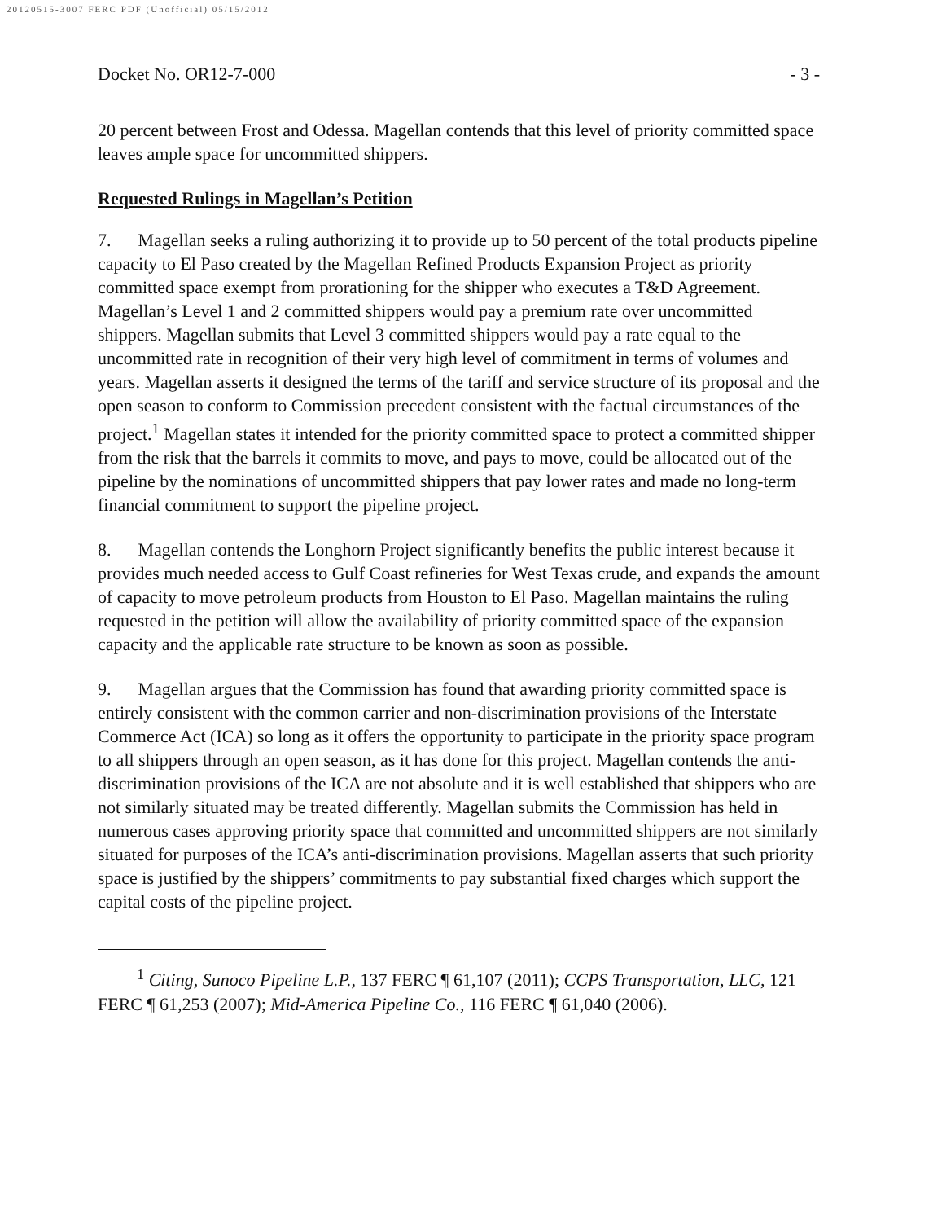20120515-3007 FERC PDF (Unofficial) 05/15/2012
Docket No. OR12-7-000 - 3 -
20 percent between Frost and Odessa. Magellan contends that this level of priority committed space leaves ample space for uncommitted shippers.
Requested Rulings in Magellan’s Petition
7. Magellan seeks a ruling authorizing it to provide up to 50 percent of the total products pipeline capacity to El Paso created by the Magellan Refined Products Expansion Project as priority committed space exempt from prorationing for the shipper who executes a T&D Agreement. Magellan’s Level 1 and 2 committed shippers would pay a premium rate over uncommitted shippers. Magellan submits that Level 3 committed shippers would pay a rate equal to the uncommitted rate in recognition of their very high level of commitment in terms of volumes and years. Magellan asserts it designed the terms of the tariff and service structure of its proposal and the open season to conform to Commission precedent consistent with the factual circumstances of the project.<sup>1</sup> Magellan states it intended for the priority committed space to protect a committed shipper from the risk that the barrels it commits to move, and pays to move, could be allocated out of the pipeline by the nominations of uncommitted shippers that pay lower rates and made no long-term financial commitment to support the pipeline project.
8. Magellan contends the Longhorn Project significantly benefits the public interest because it provides much needed access to Gulf Coast refineries for West Texas crude, and expands the amount of capacity to move petroleum products from Houston to El Paso. Magellan maintains the ruling requested in the petition will allow the availability of priority committed space of the expansion capacity and the applicable rate structure to be known as soon as possible.
9. Magellan argues that the Commission has found that awarding priority committed space is entirely consistent with the common carrier and non-discrimination provisions of the Interstate Commerce Act (ICA) so long as it offers the opportunity to participate in the priority space program to all shippers through an open season, as it has done for this project. Magellan contends the anti-discrimination provisions of the ICA are not absolute and it is well established that shippers who are not similarly situated may be treated differently. Magellan submits the Commission has held in numerous cases approving priority space that committed and uncommitted shippers are not similarly situated for purposes of the ICA’s anti-discrimination provisions. Magellan asserts that such priority space is justified by the shippers’ commitments to pay substantial fixed charges which support the capital costs of the pipeline project.
<sup>1</sup> Citing, Sunoco Pipeline L.P., 137 FERC ¶ 61,107 (2011); CCPS Transportation, LLC, 121 FERC ¶ 61,253 (2007); Mid-America Pipeline Co., 116 FERC ¶ 61,040 (2006).